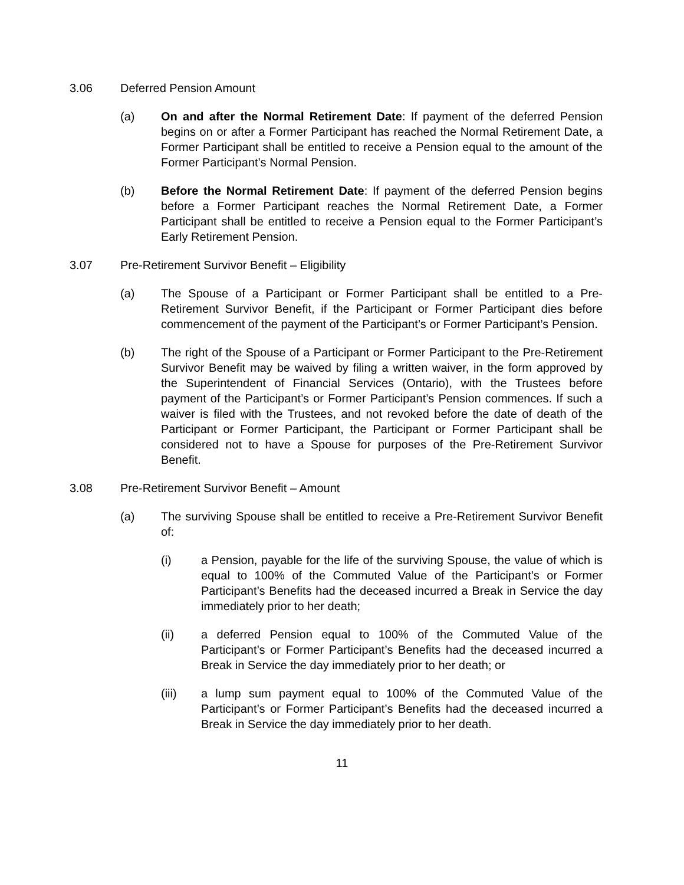3.06 Deferred Pension Amount
(a) On and after the Normal Retirement Date: If payment of the deferred Pension begins on or after a Former Participant has reached the Normal Retirement Date, a Former Participant shall be entitled to receive a Pension equal to the amount of the Former Participant’s Normal Pension.
(b) Before the Normal Retirement Date: If payment of the deferred Pension begins before a Former Participant reaches the Normal Retirement Date, a Former Participant shall be entitled to receive a Pension equal to the Former Participant’s Early Retirement Pension.
3.07 Pre-Retirement Survivor Benefit – Eligibility
(a) The Spouse of a Participant or Former Participant shall be entitled to a Pre-Retirement Survivor Benefit, if the Participant or Former Participant dies before commencement of the payment of the Participant’s or Former Participant’s Pension.
(b) The right of the Spouse of a Participant or Former Participant to the Pre-Retirement Survivor Benefit may be waived by filing a written waiver, in the form approved by the Superintendent of Financial Services (Ontario), with the Trustees before payment of the Participant’s or Former Participant’s Pension commences. If such a waiver is filed with the Trustees, and not revoked before the date of death of the Participant or Former Participant, the Participant or Former Participant shall be considered not to have a Spouse for purposes of the Pre-Retirement Survivor Benefit.
3.08 Pre-Retirement Survivor Benefit – Amount
(a) The surviving Spouse shall be entitled to receive a Pre-Retirement Survivor Benefit of:
(i) a Pension, payable for the life of the surviving Spouse, the value of which is equal to 100% of the Commuted Value of the Participant’s or Former Participant’s Benefits had the deceased incurred a Break in Service the day immediately prior to her death;
(ii) a deferred Pension equal to 100% of the Commuted Value of the Participant’s or Former Participant’s Benefits had the deceased incurred a Break in Service the day immediately prior to her death; or
(iii) a lump sum payment equal to 100% of the Commuted Value of the Participant’s or Former Participant’s Benefits had the deceased incurred a Break in Service the day immediately prior to her death.
11